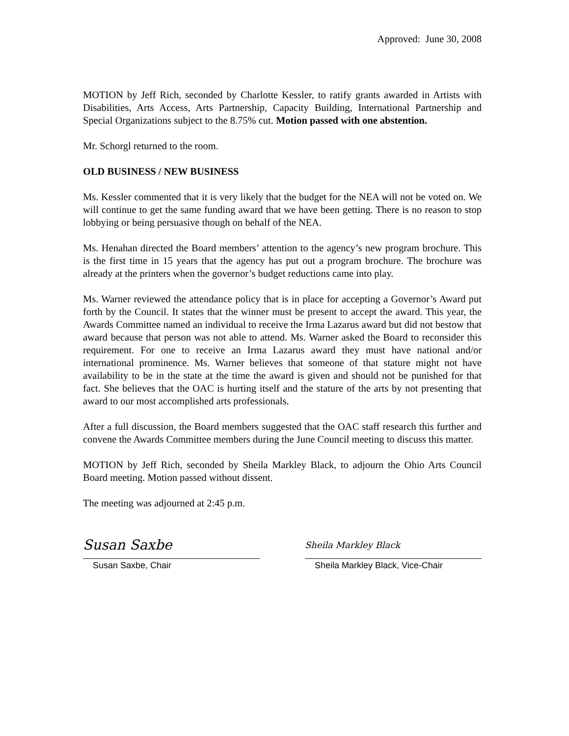Approved: June 30, 2008
MOTION by Jeff Rich, seconded by Charlotte Kessler, to ratify grants awarded in Artists with Disabilities, Arts Access, Arts Partnership, Capacity Building, International Partnership and Special Organizations subject to the 8.75% cut. Motion passed with one abstention.
Mr. Schorgl returned to the room.
OLD BUSINESS / NEW BUSINESS
Ms. Kessler commented that it is very likely that the budget for the NEA will not be voted on. We will continue to get the same funding award that we have been getting. There is no reason to stop lobbying or being persuasive though on behalf of the NEA.
Ms. Henahan directed the Board members’ attention to the agency’s new program brochure. This is the first time in 15 years that the agency has put out a program brochure. The brochure was already at the printers when the governor’s budget reductions came into play.
Ms. Warner reviewed the attendance policy that is in place for accepting a Governor’s Award put forth by the Council. It states that the winner must be present to accept the award. This year, the Awards Committee named an individual to receive the Irma Lazarus award but did not bestow that award because that person was not able to attend. Ms. Warner asked the Board to reconsider this requirement. For one to receive an Irma Lazarus award they must have national and/or international prominence. Ms. Warner believes that someone of that stature might not have availability to be in the state at the time the award is given and should not be punished for that fact. She believes that the OAC is hurting itself and the stature of the arts by not presenting that award to our most accomplished arts professionals.
After a full discussion, the Board members suggested that the OAC staff research this further and convene the Awards Committee members during the June Council meeting to discuss this matter.
MOTION by Jeff Rich, seconded by Sheila Markley Black, to adjourn the Ohio Arts Council Board meeting. Motion passed without dissent.
The meeting was adjourned at 2:45 p.m.
Susan Saxbe
Susan Saxbe, Chair
Sheila Markley Black
Sheila Markley Black, Vice-Chair